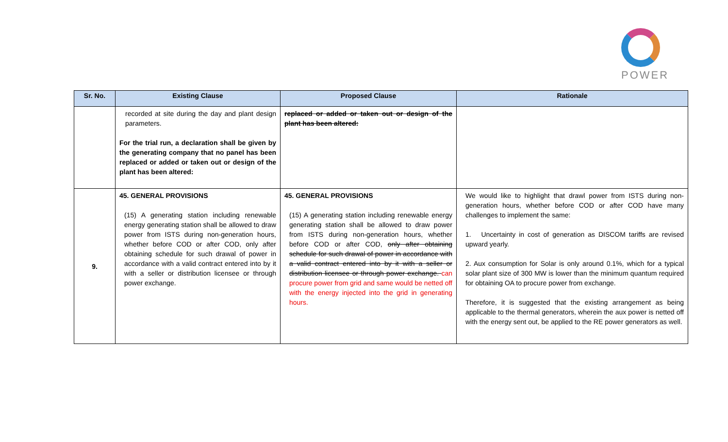POWER
| Sr. No. | Existing Clause | Proposed Clause | Rationale |
| --- | --- | --- | --- |
| | recorded at site during the day and plant design parameters. For the trial run, a declaration shall be given by the generating company that no panel has been replaced or added or taken out or design of the plant has been altered: | replaced or added or taken out or design of the plant has been altered: | |
| 9. | 45. GENERAL PROVISIONS (15) A generating station including renewable energy generating station shall be allowed to draw power from ISTS during non-generation hours, whether before COD or after COD, only after obtaining schedule for such drawal of power in accordance with a valid contract entered into by it with a seller or distribution licensee or through power exchange. | 45. GENERAL PROVISIONS (15) A generating station including renewable energy generating station shall be allowed to draw power from ISTS during non-generation hours, whether before COD or after COD, only after obtaining schedule for such drawal of power in accordance with a valid contract entered into by it with a seller or distribution licensee or through power exchange. can procure power from grid and same would be netted off with the energy injected into the grid in generating hours. | We would like to highlight that drawl power from ISTS during non-generation hours, whether before COD or after COD have many challenges to implement the same: 1. Uncertainty in cost of generation as DISCOM tariffs are revised upward yearly. 2. Aux consumption for Solar is only around 0.1%, which for a typical solar plant size of 300 MW is lower than the minimum quantum required for obtaining OA to procure power from exchange. Therefore, it is suggested that the existing arrangement as being applicable to the thermal generators, wherein the aux power is netted off with the energy sent out, be applied to the RE power generators as well. |